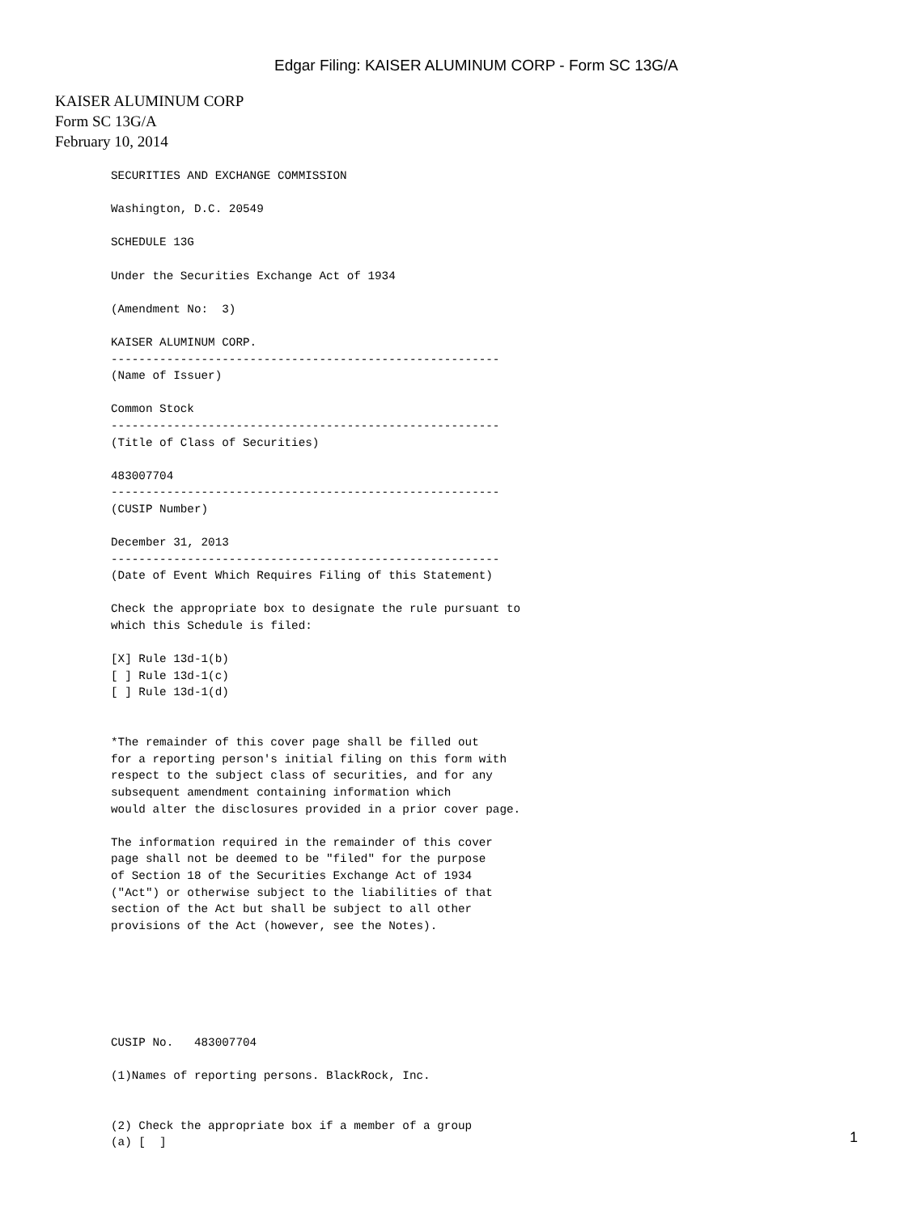Edgar Filing: KAISER ALUMINUM CORP - Form SC 13G/A
KAISER ALUMINUM CORP
Form SC 13G/A
February 10, 2014
SECURITIES AND EXCHANGE COMMISSION

Washington, D.C. 20549

SCHEDULE 13G

Under the Securities Exchange Act of 1934

(Amendment No:  3)

KAISER ALUMINUM CORP.
--------------------------------------------------------
(Name of Issuer)

Common Stock
--------------------------------------------------------
(Title of Class of Securities)

483007704
--------------------------------------------------------
(CUSIP Number)

December 31, 2013
--------------------------------------------------------
(Date of Event Which Requires Filing of this Statement)

Check the appropriate box to designate the rule pursuant to
which this Schedule is filed:

[X] Rule 13d-1(b)
[ ] Rule 13d-1(c)
[ ] Rule 13d-1(d)


*The remainder of this cover page shall be filled out
for a reporting person's initial filing on this form with
respect to the subject class of securities, and for any
subsequent amendment containing information which
would alter the disclosures provided in a prior cover page.

The information required in the remainder of this cover
page shall not be deemed to be "filed" for the purpose
of Section 18 of the Securities Exchange Act of 1934
("Act") or otherwise subject to the liabilities of that
section of the Act but shall be subject to all other
provisions of the Act (however, see the Notes).






CUSIP No.   483007704

(1)Names of reporting persons. BlackRock, Inc.


(2) Check the appropriate box if a member of a group
(a) [  ]
1